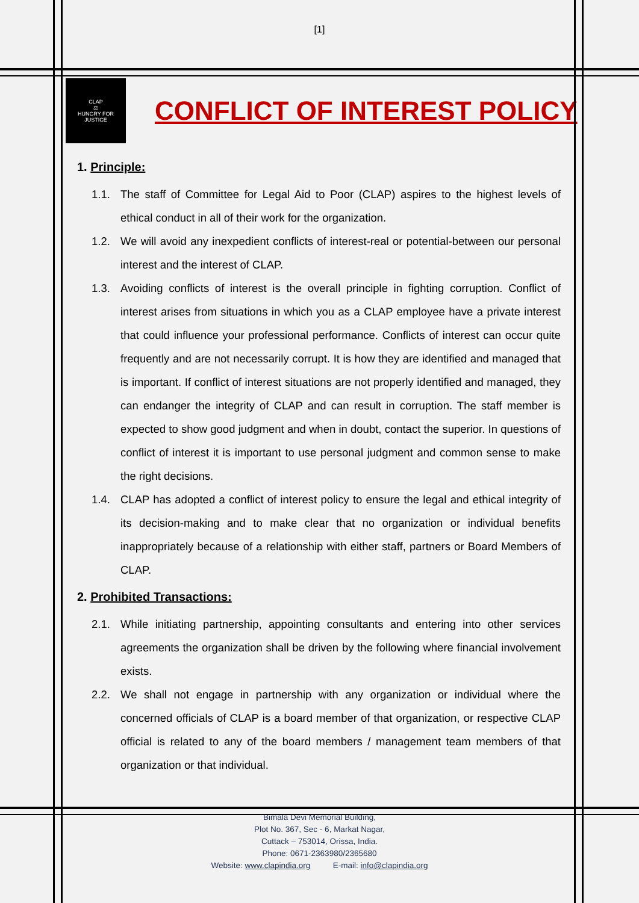[1]
CLAP
⚖
HUNGRY FOR JUSTICE
CONFLICT OF INTEREST POLICY
1. Principle:
1.1. The staff of Committee for Legal Aid to Poor (CLAP) aspires to the highest levels of ethical conduct in all of their work for the organization.
1.2. We will avoid any inexpedient conflicts of interest-real or potential-between our personal interest and the interest of CLAP.
1.3. Avoiding conflicts of interest is the overall principle in fighting corruption. Conflict of interest arises from situations in which you as a CLAP employee have a private interest that could influence your professional performance. Conflicts of interest can occur quite frequently and are not necessarily corrupt. It is how they are identified and managed that is important. If conflict of interest situations are not properly identified and managed, they can endanger the integrity of CLAP and can result in corruption. The staff member is expected to show good judgment and when in doubt, contact the superior. In questions of conflict of interest it is important to use personal judgment and common sense to make the right decisions.
1.4. CLAP has adopted a conflict of interest policy to ensure the legal and ethical integrity of its decision-making and to make clear that no organization or individual benefits inappropriately because of a relationship with either staff, partners or Board Members of CLAP.
2. Prohibited Transactions:
2.1. While initiating partnership, appointing consultants and entering into other services agreements the organization shall be driven by the following where financial involvement exists.
2.2. We shall not engage in partnership with any organization or individual where the concerned officials of CLAP is a board member of that organization, or respective CLAP official is related to any of the board members / management team members of that organization or that individual.
Bimala Devi Memorial Building,
Plot No. 367, Sec - 6, Markat Nagar,
Cuttack – 753014, Orissa, India.
Phone: 0671-2363980/2365680
Website: www.clapindia.org E-mail: info@clapindia.org